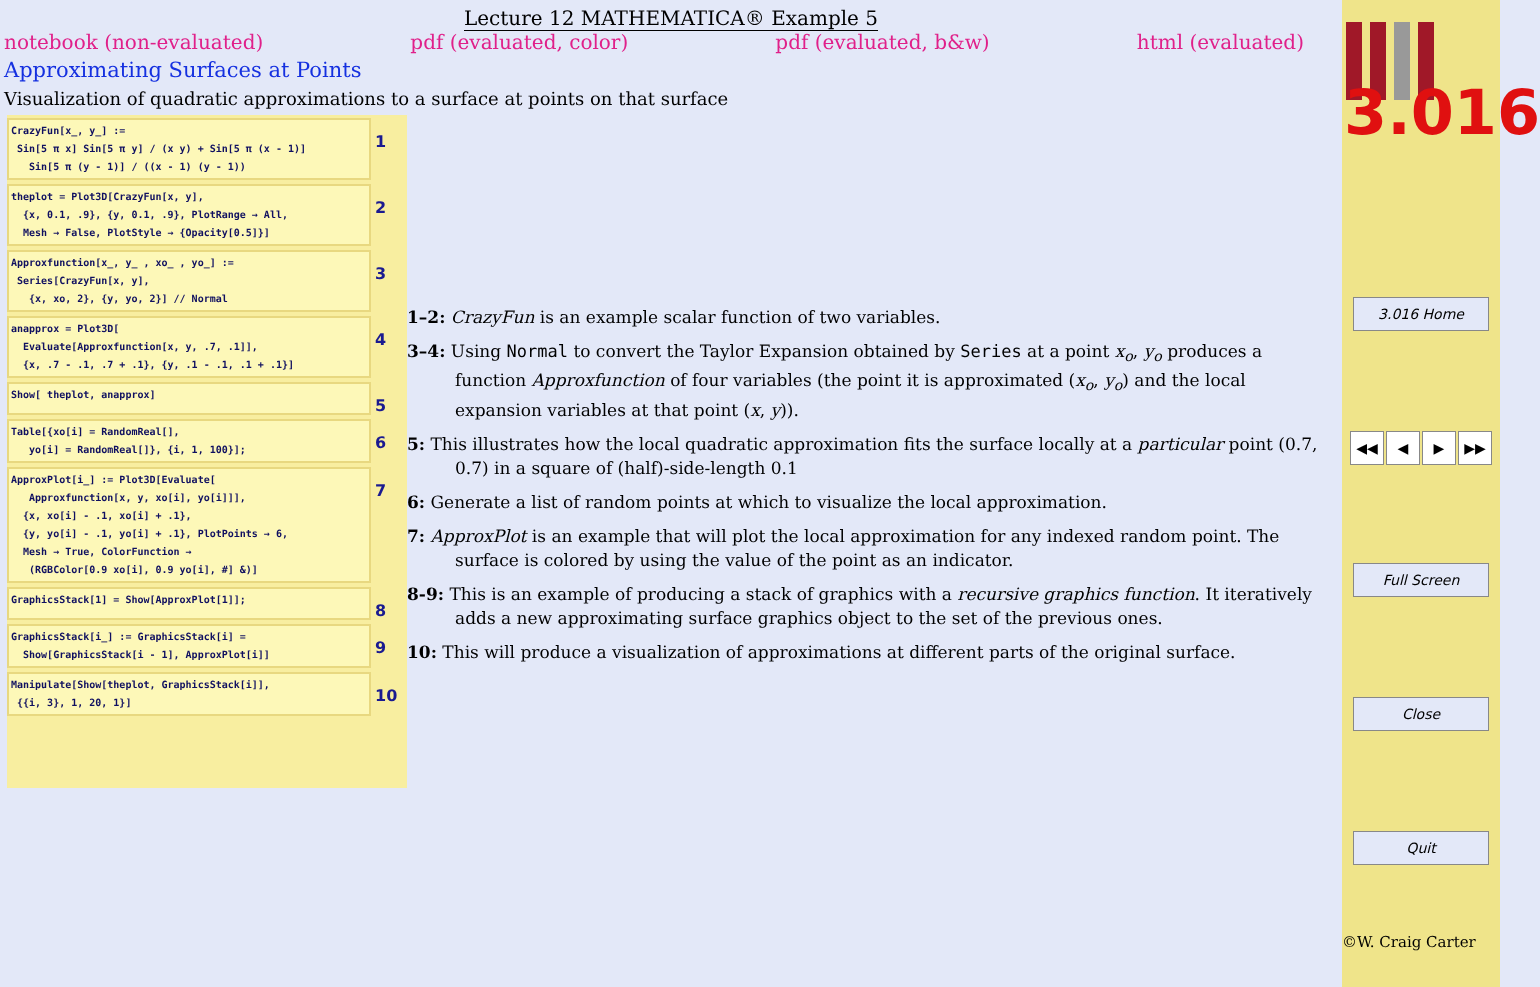Lecture 12 MATHEMATICA® Example 5
notebook (non-evaluated) pdf (evaluated, color) pdf (evaluated, b&w) html (evaluated)
Approximating Surfaces at Points
Visualization of quadratic approximations to a surface at points on that surface
CrazyFun[x_, y_] :=
 Sin[5 π x] Sin[5 π y] / (x y) + Sin[5 π (x - 1)]
   Sin[5 π (y - 1)] / ((x - 1) (y - 1))
1
theplot = Plot3D[CrazyFun[x, y],
  {x, 0.1, .9}, {y, 0.1, .9}, PlotRange → All,
  Mesh → False, PlotStyle → {Opacity[0.5]}]
2
Approxfunction[x_, y_ , xo_ , yo_] :=
 Series[CrazyFun[x, y],
   {x, xo, 2}, {y, yo, 2}] // Normal
3
anapprox = Plot3D[
  Evaluate[Approxfunction[x, y, .7, .1]],
  {x, .7 - .1, .7 + .1}, {y, .1 - .1, .1 + .1}]
4
Show[ theplot, anapprox]
5
Table[{xo[i] = RandomReal[],
   yo[i] = RandomReal[]}, {i, 1, 100}];
6
ApproxPlot[i_] := Plot3D[Evaluate[
   Approxfunction[x, y, xo[i], yo[i]]],
  {x, xo[i] - .1, xo[i] + .1},
  {y, yo[i] - .1, yo[i] + .1}, PlotPoints → 6,
  Mesh → True, ColorFunction →
   (RGBColor[0.9 xo[i], 0.9 yo[i], #] &)]
7
GraphicsStack[1] = Show[ApproxPlot[1]];
8
GraphicsStack[i_] := GraphicsStack[i] =
  Show[GraphicsStack[i - 1], ApproxPlot[i]]
9
Manipulate[Show[theplot, GraphicsStack[i]],
 {{i, 3}, 1, 20, 1}]
10
1–2: CrazyFun is an example scalar function of two variables.
3–4: Using Normal to convert the Taylor Expansion obtained by Series at a point x<sub>o</sub>, y<sub>o</sub> produces a function Approxfunction of four variables (the point it is approximated (x<sub>o</sub>, y<sub>o</sub>) and the local expansion variables at that point (x, y)).
5: This illustrates how the local quadratic approximation fits the surface locally at a particular point (0.7, 0.7) in a square of (half)-side-length 0.1
6: Generate a list of random points at which to visualize the local approximation.
7: ApproxPlot is an example that will plot the local approximation for any indexed random point. The surface is colored by using the value of the point as an indicator.
8-9: This is an example of producing a stack of graphics with a recursive graphics function. It iteratively adds a new approximating surface graphics object to the set of the previous ones.
10: This will produce a visualization of approximations at different parts of the original surface.
3.016
3.016 Home
◀◀ ◀ ▶ ▶▶
Full Screen
Close
Quit
©W. Craig Carter